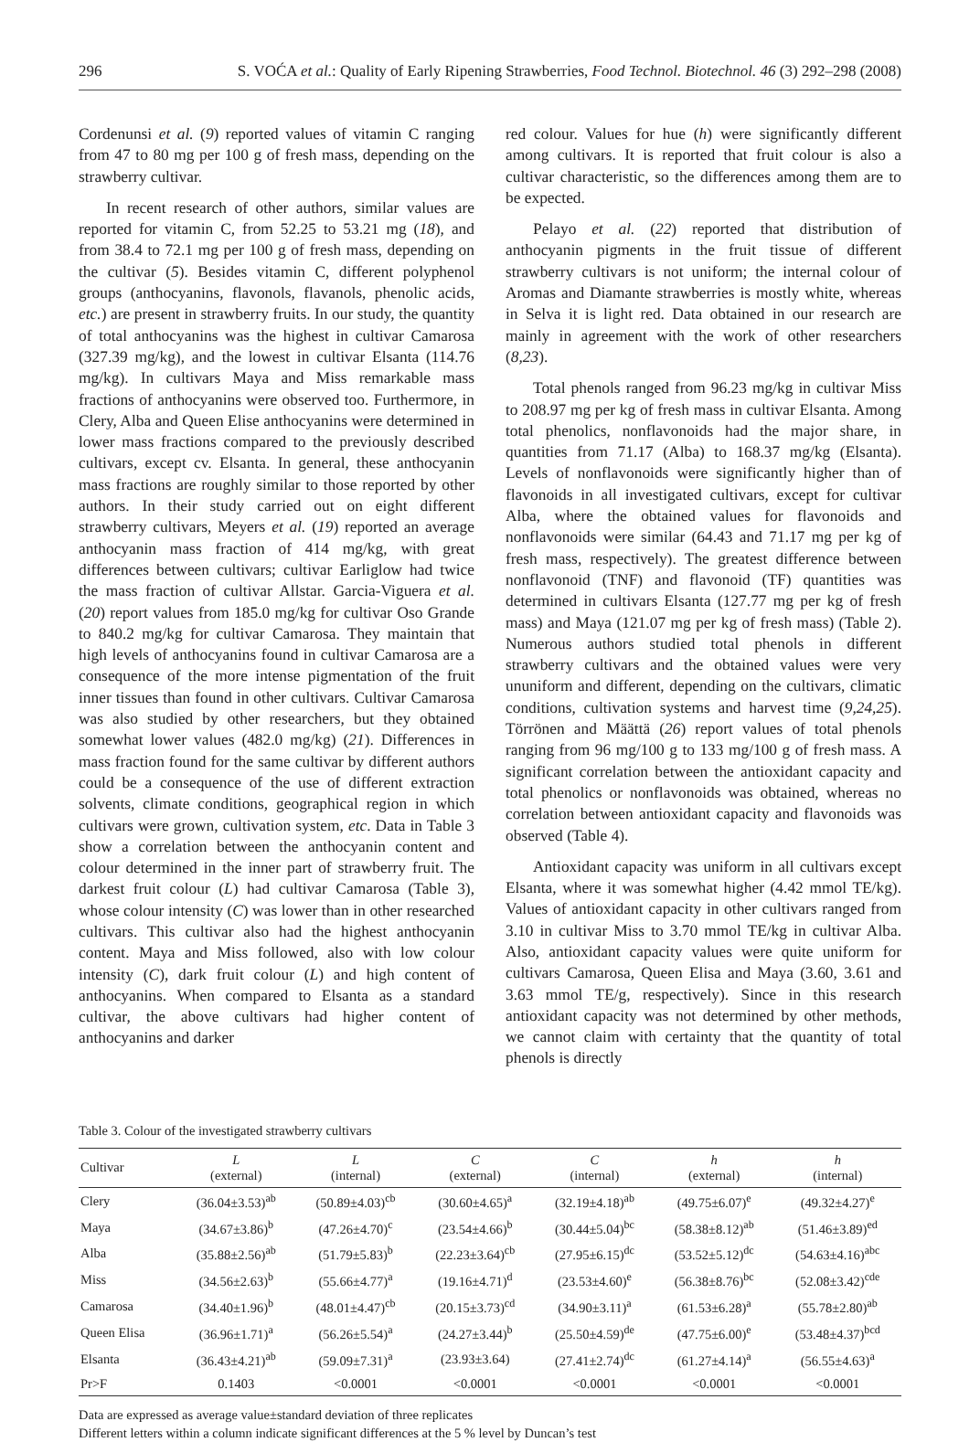296 S. VOĆA et al.: Quality of Early Ripening Strawberries, Food Technol. Biotechnol. 46 (3) 292–298 (2008)
Cordenunsi et al. (9) reported values of vitamin C ranging from 47 to 80 mg per 100 g of fresh mass, depending on the strawberry cultivar.
In recent research of other authors, similar values are reported for vitamin C, from 52.25 to 53.21 mg (18), and from 38.4 to 72.1 mg per 100 g of fresh mass, depending on the cultivar (5). Besides vitamin C, different polyphenol groups (anthocyanins, flavonols, flavanols, phenolic acids, etc.) are present in strawberry fruits. In our study, the quantity of total anthocyanins was the highest in cultivar Camarosa (327.39 mg/kg), and the lowest in cultivar Elsanta (114.76 mg/kg). In cultivars Maya and Miss remarkable mass fractions of anthocyanins were observed too. Furthermore, in Clery, Alba and Queen Elise anthocyanins were determined in lower mass fractions compared to the previously described cultivars, except cv. Elsanta. In general, these anthocyanin mass fractions are roughly similar to those reported by other authors. In their study carried out on eight different strawberry cultivars, Meyers et al. (19) reported an average anthocyanin mass fraction of 414 mg/kg, with great differences between cultivars; cultivar Earliglow had twice the mass fraction of cultivar Allstar. Garcia-Viguera et al. (20) report values from 185.0 mg/kg for cultivar Oso Grande to 840.2 mg/kg for cultivar Camarosa. They maintain that high levels of anthocyanins found in cultivar Camarosa are a consequence of the more intense pigmentation of the fruit inner tissues than found in other cultivars. Cultivar Camarosa was also studied by other researchers, but they obtained somewhat lower values (482.0 mg/kg) (21). Differences in mass fraction found for the same cultivar by different authors could be a consequence of the use of different extraction solvents, climate conditions, geographical region in which cultivars were grown, cultivation system, etc. Data in Table 3 show a correlation between the anthocyanin content and colour determined in the inner part of strawberry fruit. The darkest fruit colour (L) had cultivar Camarosa (Table 3), whose colour intensity (C) was lower than in other researched cultivars. This cultivar also had the highest anthocyanin content. Maya and Miss followed, also with low colour intensity (C), dark fruit colour (L) and high content of anthocyanins. When compared to Elsanta as a standard cultivar, the above cultivars had higher content of anthocyanins and darker
red colour. Values for hue (h) were significantly different among cultivars. It is reported that fruit colour is also a cultivar characteristic, so the differences among them are to be expected.
Pelayo et al. (22) reported that distribution of anthocyanin pigments in the fruit tissue of different strawberry cultivars is not uniform; the internal colour of Aromas and Diamante strawberries is mostly white, whereas in Selva it is light red. Data obtained in our research are mainly in agreement with the work of other researchers (8,23).
Total phenols ranged from 96.23 mg/kg in cultivar Miss to 208.97 mg per kg of fresh mass in cultivar Elsanta. Among total phenolics, nonflavonoids had the major share, in quantities from 71.17 (Alba) to 168.37 mg/kg (Elsanta). Levels of nonflavonoids were significantly higher than of flavonoids in all investigated cultivars, except for cultivar Alba, where the obtained values for flavonoids and nonflavonoids were similar (64.43 and 71.17 mg per kg of fresh mass, respectively). The greatest difference between nonflavonoid (TNF) and flavonoid (TF) quantities was determined in cultivars Elsanta (127.77 mg per kg of fresh mass) and Maya (121.07 mg per kg of fresh mass) (Table 2). Numerous authors studied total phenols in different strawberry cultivars and the obtained values were very ununiform and different, depending on the cultivars, climatic conditions, cultivation systems and harvest time (9,24,25). Törrönen and Määttä (26) report values of total phenols ranging from 96 mg/100 g to 133 mg/100 g of fresh mass. A significant correlation between the antioxidant capacity and total phenolics or nonflavonoids was obtained, whereas no correlation between antioxidant capacity and flavonoids was observed (Table 4).
Antioxidant capacity was uniform in all cultivars except Elsanta, where it was somewhat higher (4.42 mmol TE/kg). Values of antioxidant capacity in other cultivars ranged from 3.10 in cultivar Miss to 3.70 mmol TE/kg in cultivar Alba. Also, antioxidant capacity values were quite uniform for cultivars Camarosa, Queen Elisa and Maya (3.60, 3.61 and 3.63 mmol TE/g, respectively). Since in this research antioxidant capacity was not determined by other methods, we cannot claim with certainty that the quantity of total phenols is directly
Table 3. Colour of the investigated strawberry cultivars
| Cultivar | L (external) | L (internal) | C (external) | C (internal) | h (external) | h (internal) |
| --- | --- | --- | --- | --- | --- | --- |
| Clery | (36.04±3.53)<sup>ab</sup> | (50.89±4.03)<sup>cb</sup> | (30.60±4.65)<sup>a</sup> | (32.19±4.18)<sup>ab</sup> | (49.75±6.07)<sup>e</sup> | (49.32±4.27)<sup>e</sup> |
| Maya | (34.67±3.86)<sup>b</sup> | (47.26±4.70)<sup>c</sup> | (23.54±4.66)<sup>b</sup> | (30.44±5.04)<sup>bc</sup> | (58.38±8.12)<sup>ab</sup> | (51.46±3.89)<sup>ed</sup> |
| Alba | (35.88±2.56)<sup>ab</sup> | (51.79±5.83)<sup>b</sup> | (22.23±3.64)<sup>cb</sup> | (27.95±6.15)<sup>dc</sup> | (53.52±5.12)<sup>dc</sup> | (54.63±4.16)<sup>abc</sup> |
| Miss | (34.56±2.63)<sup>b</sup> | (55.66±4.77)<sup>a</sup> | (19.16±4.71)<sup>d</sup> | (23.53±4.60)<sup>e</sup> | (56.38±8.76)<sup>bc</sup> | (52.08±3.42)<sup>cde</sup> |
| Camarosa | (34.40±1.96)<sup>b</sup> | (48.01±4.47)<sup>cb</sup> | (20.15±3.73)<sup>cd</sup> | (34.90±3.11)<sup>a</sup> | (61.53±6.28)<sup>a</sup> | (55.78±2.80)<sup>ab</sup> |
| Queen Elisa | (36.96±1.71)<sup>a</sup> | (56.26±5.54)<sup>a</sup> | (24.27±3.44)<sup>b</sup> | (25.50±4.59)<sup>de</sup> | (47.75±6.00)<sup>e</sup> | (53.48±4.37)<sup>bcd</sup> |
| Elsanta | (36.43±4.21)<sup>ab</sup> | (59.09±7.31)<sup>a</sup> | (23.93±3.64) | (27.41±2.74)<sup>dc</sup> | (61.27±4.14)<sup>a</sup> | (56.55±4.63)<sup>a</sup> |
| Pr>F | 0.1403 | <0.0001 | <0.0001 | <0.0001 | <0.0001 | <0.0001 |
Data are expressed as average value±standard deviation of three replicates
Different letters within a column indicate significant differences at the 5 % level by Duncan’s test